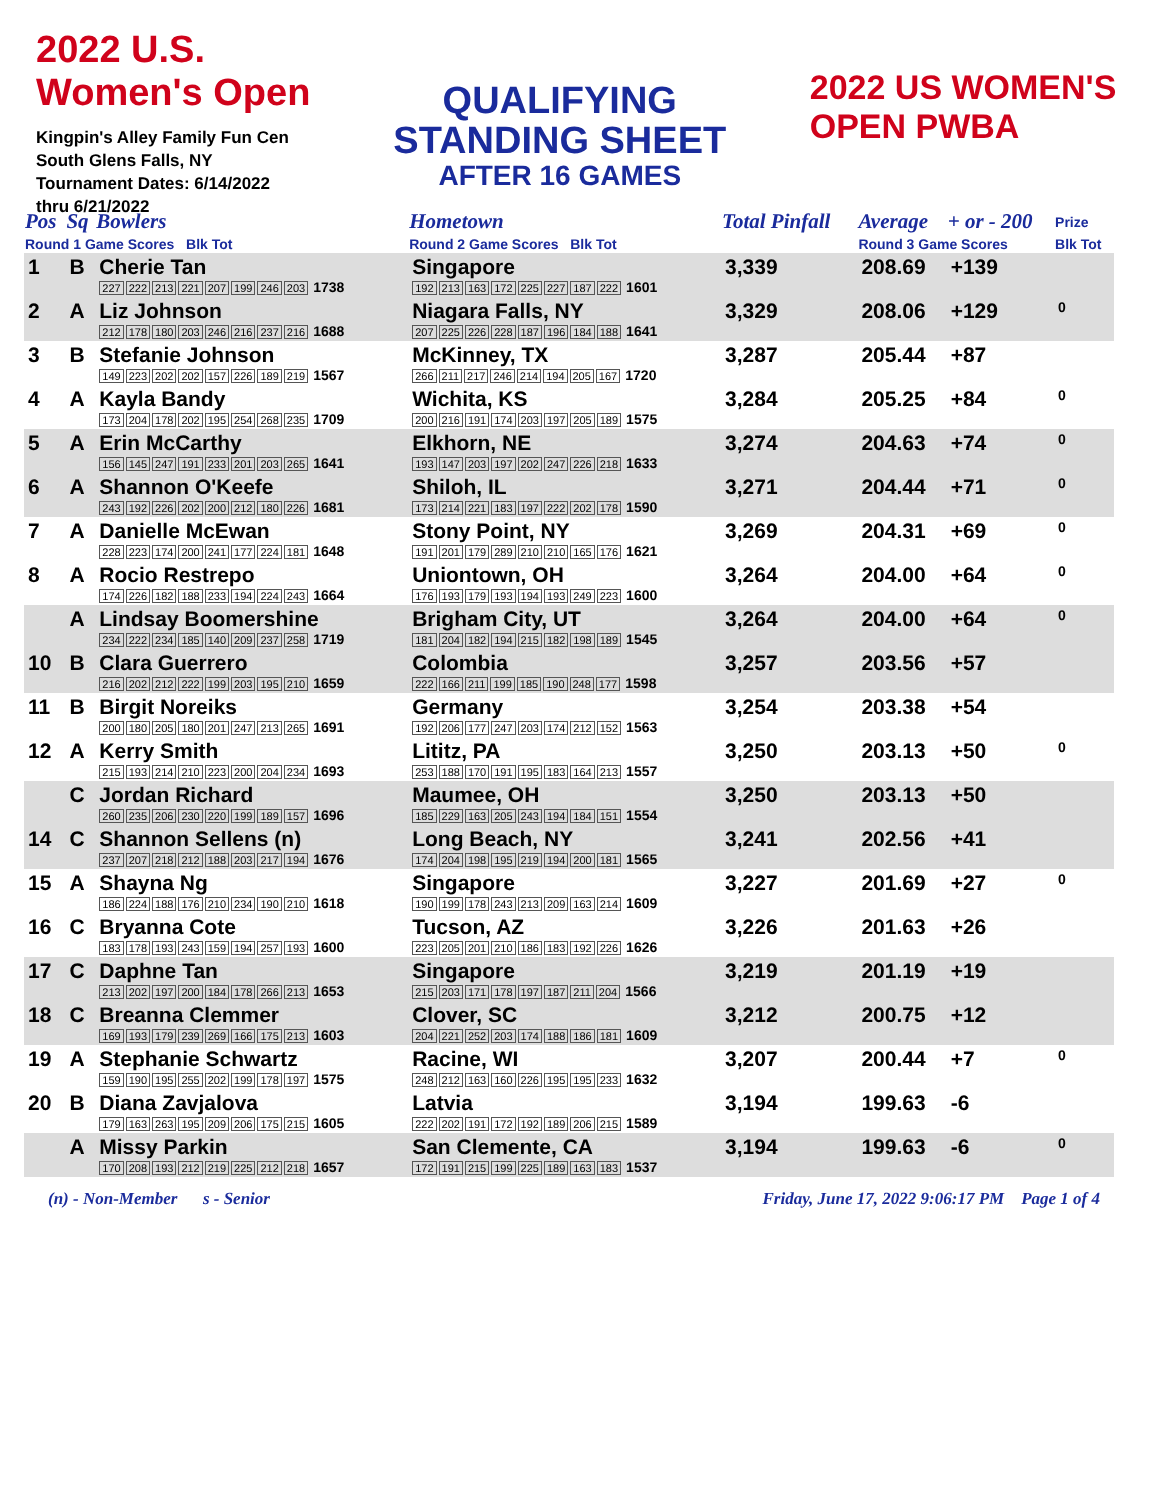2022 U.S. Women's Open
Kingpin's Alley Family Fun Cen
South Glens Falls, NY
Tournament Dates: 6/14/2022
thru 6/21/2022
QUALIFYING
STANDING SHEET
AFTER 16 GAMES
2022 US WOMEN'S OPEN PWBA
| Pos | Sq | Bowlers | Hometown | Total Pinfall | Average | + or - 200 | Prize |
| --- | --- | --- | --- | --- | --- | --- | --- |
| Round 1 Game Scores Blk Tot | | | Round 2 Game Scores Blk Tot | | Round 3 Game Scores | | Blk Tot |
| 1 | B | Cherie Tan 227 222 213 221 207 199 246 203 1738 | Singapore 192 213 163 172 225 227 187 222 1601 | 3,339 | 208.69 | +139 | |
| 2 | A | Liz Johnson 212 178 180 203 246 216 237 216 1688 | Niagara Falls, NY 207 225 226 228 187 196 184 188 1641 | 3,329 | 208.06 | +129 | 0 |
| 3 | B | Stefanie Johnson 149 223 202 202 157 226 189 219 1567 | McKinney, TX 266 211 217 246 214 194 205 167 1720 | 3,287 | 205.44 | +87 | |
| 4 | A | Kayla Bandy 173 204 178 202 195 254 268 235 1709 | Wichita, KS 200 216 191 174 203 197 205 189 1575 | 3,284 | 205.25 | +84 | 0 |
| 5 | A | Erin McCarthy 156 145 247 191 233 201 203 265 1641 | Elkhorn, NE 193 147 203 197 202 247 226 218 1633 | 3,274 | 204.63 | +74 | 0 |
| 6 | A | Shannon O'Keefe 243 192 226 202 200 212 180 226 1681 | Shiloh, IL 173 214 221 183 197 222 202 178 1590 | 3,271 | 204.44 | +71 | 0 |
| 7 | A | Danielle McEwan 228 223 174 200 241 177 224 181 1648 | Stony Point, NY 191 201 179 289 210 210 165 176 1621 | 3,269 | 204.31 | +69 | 0 |
| 8 | A | Rocio Restrepo 174 226 182 188 233 194 224 243 1664 | Uniontown, OH 176 193 179 193 194 193 249 223 1600 | 3,264 | 204.00 | +64 | 0 |
| | A | Lindsay Boomershine 234 222 234 185 140 209 237 258 1719 | Brigham City, UT 181 204 182 194 215 182 198 189 1545 | 3,264 | 204.00 | +64 | 0 |
| 10 | B | Clara Guerrero 216 202 212 222 199 203 195 210 1659 | Colombia 222 166 211 199 185 190 248 177 1598 | 3,257 | 203.56 | +57 | |
| 11 | B | Birgit Noreiks 200 180 205 180 201 247 213 265 1691 | Germany 192 206 177 247 203 174 212 152 1563 | 3,254 | 203.38 | +54 | |
| 12 | A | Kerry Smith 215 193 214 210 223 200 204 234 1693 | Lititz, PA 253 188 170 191 195 183 164 213 1557 | 3,250 | 203.13 | +50 | 0 |
| | C | Jordan Richard 260 235 206 230 220 199 189 157 1696 | Maumee, OH 185 229 163 205 243 194 184 151 1554 | 3,250 | 203.13 | +50 | |
| 14 | C | Shannon Sellens (n) 237 207 218 212 188 203 217 194 1676 | Long Beach, NY 174 204 198 195 219 194 200 181 1565 | 3,241 | 202.56 | +41 | |
| 15 | A | Shayna Ng 186 224 188 176 210 234 190 210 1618 | Singapore 190 199 178 243 213 209 163 214 1609 | 3,227 | 201.69 | +27 | 0 |
| 16 | C | Bryanna Cote 183 178 193 243 159 194 257 193 1600 | Tucson, AZ 223 205 201 210 186 183 192 226 1626 | 3,226 | 201.63 | +26 | |
| 17 | C | Daphne Tan 213 202 197 200 184 178 266 213 1653 | Singapore 215 203 171 178 197 187 211 204 1566 | 3,219 | 201.19 | +19 | |
| 18 | C | Breanna Clemmer 169 193 179 239 269 166 175 213 1603 | Clover, SC 204 221 252 203 174 188 186 181 1609 | 3,212 | 200.75 | +12 | |
| 19 | A | Stephanie Schwartz 159 190 195 255 202 199 178 197 1575 | Racine, WI 248 212 163 160 226 195 195 233 1632 | 3,207 | 200.44 | +7 | 0 |
| 20 | B | Diana Zavjalova 179 163 263 195 209 206 175 215 1605 | Latvia 222 202 191 172 192 189 206 215 1589 | 3,194 | 199.63 | -6 | |
| | A | Missy Parkin 170 208 193 212 219 225 212 218 1657 | San Clemente, CA 172 191 215 199 225 189 163 183 1537 | 3,194 | 199.63 | -6 | 0 |
(n) - Non-Member s - Senior Friday, June 17, 2022 9:06:17 PM Page 1 of 4